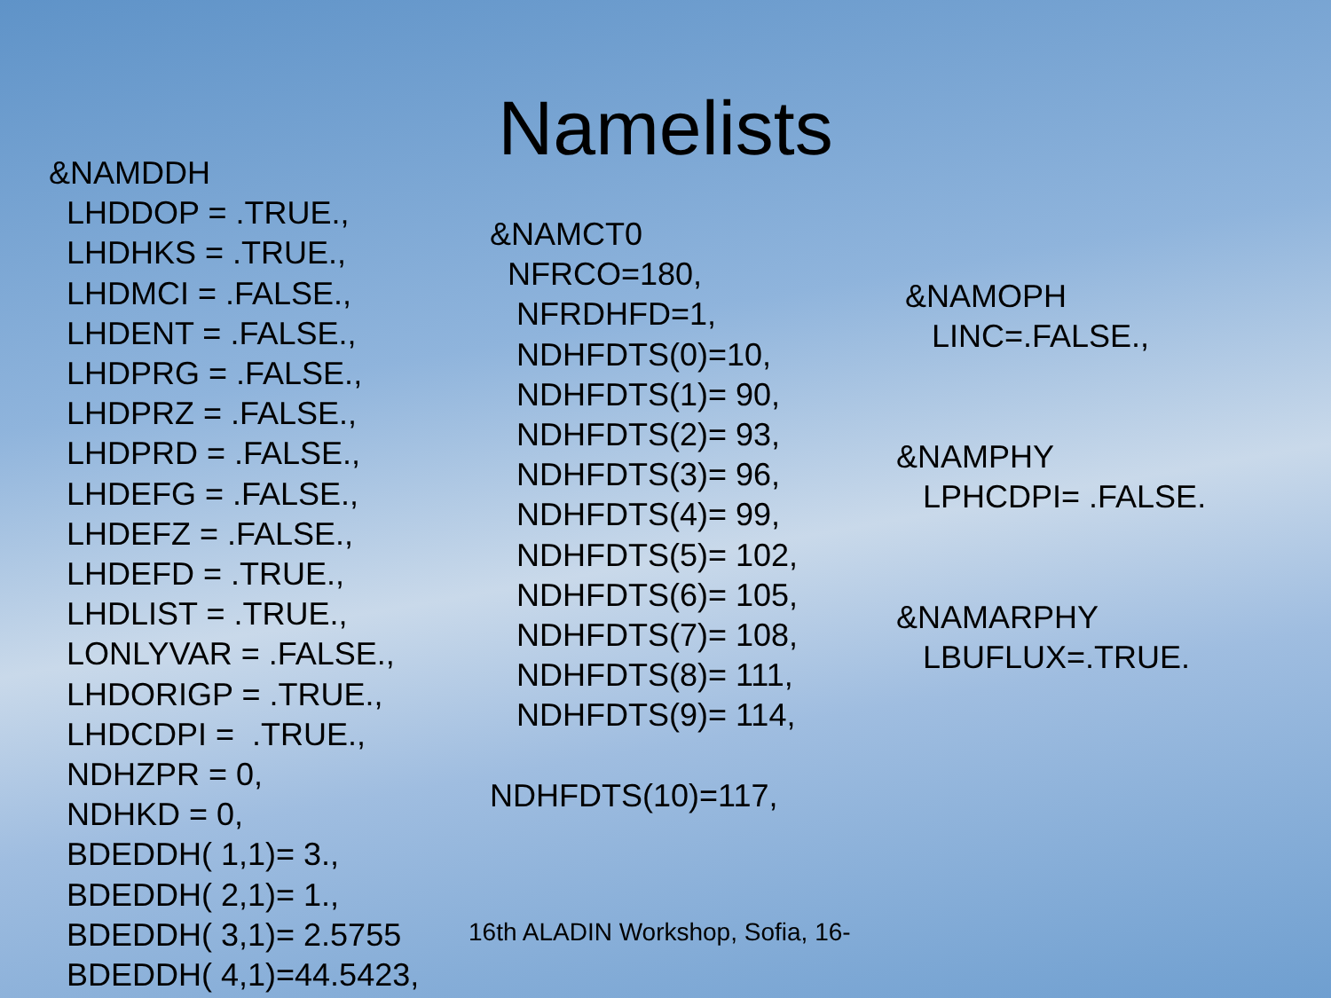Namelists
&NAMDDH LHDDOP = .TRUE., LHDHKS = .TRUE., LHDMCI = .FALSE., LHDENT = .FALSE., LHDPRG = .FALSE., LHDPRZ = .FALSE., LHDPRD = .FALSE., LHDEFG = .FALSE., LHDEFZ = .FALSE., LHDEFD = .TRUE., LHDLIST = .TRUE., LONLYVAR = .FALSE., LHDORIGP = .TRUE., LHDCDPI = .TRUE., NDHZPR = 0, NDHKD = 0, BDEDDH( 1,1)= 3., BDEDDH( 2,1)= 1., BDEDDH( 3,1)= 2.5755 BDEDDH( 4,1)=44.5423,
&NAMCT0 NFRCO=180, NFRDHFD=1, NDHFDTS(0)=10, NDHFDTS(1)= 90, NDHFDTS(2)= 93, NDHFDTS(3)= 96, NDHFDTS(4)= 99, NDHFDTS(5)= 102, NDHFDTS(6)= 105, NDHFDTS(7)= 108, NDHFDTS(8)= 111, NDHFDTS(9)= 114, NDHFDTS(10)=117,
&NAMOPH LINC=.FALSE., &NAMPHY LPHCDPI= .FALSE. &NAMARPHY LBUFLUX=.TRUE.
16th ALADIN Workshop, Sofia, 16-